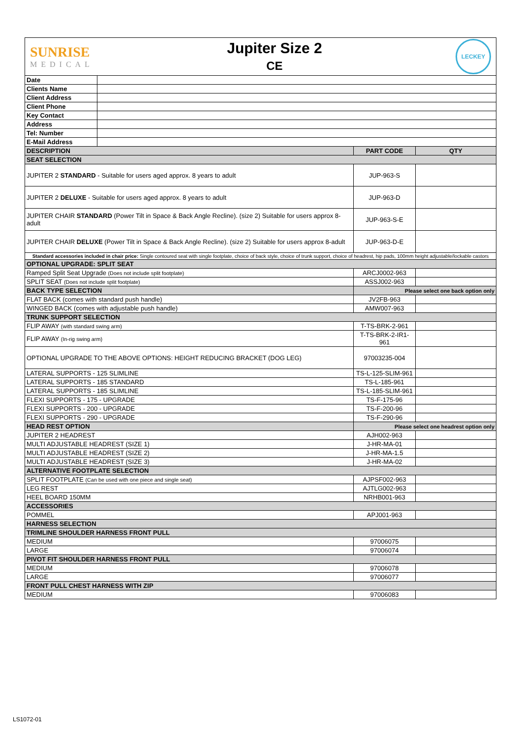SUNRISE
MEDICAL
Jupiter Size 2
CE
LECKEY
| Date | | | |
| Clients Name | | | |
| Client Address | | | |
| Client Phone | | | |
| Key Contact | | | |
| Address | | | |
| Tel: Number | | | |
| E-Mail Address | | | |
| DESCRIPTION | | PART CODE | QTY |
| SEAT SELECTION | | | |
| JUPITER 2 STANDARD - Suitable for users aged approx. 8 years to adult | | JUP-963-S | |
| JUPITER 2 DELUXE - Suitable for users aged approx. 8 years to adult | | JUP-963-D | |
| JUPITER CHAIR STANDARD (Power Tilt in Space & Back Angle Recline). (size 2) Suitable for users approx 8-adult | | JUP-963-S-E | |
| JUPITER CHAIR DELUXE (Power Tilt in Space & Back Angle Recline). (size 2) Suitable for users approx 8-adult | | JUP-963-D-E | |
| Standard accessories included in chair price: Single contoured seat with single footplate, choice of back style, choice of trunk support, choice of headrest, hip pads, 100mm height adjustable/lockable castors | | | |
| OPTIONAL UPGRADE: SPLIT SEAT | | | |
| Ramped Split Seat Upgrade (Does not include split footplate) | | ARCJ0002-963 | |
| SPLIT SEAT (Does not include split footplate) | | ASSJ002-963 | |
| BACK TYPE SELECTION | | Please select one back option only | |
| FLAT BACK (comes with standard push handle) | | JV2FB-963 | |
| WINGED BACK (comes with adjustable push handle) | | AMW007-963 | |
| TRUNK SUPPORT SELECTION | | | |
| FLIP AWAY (with standard swing arm) | | T-TS-BRK-2-961 | |
| FLIP AWAY (In-rig swing arm) | | T-TS-BRK-2-IR1-961 | |
| OPTIONAL UPGRADE TO THE ABOVE OPTIONS: HEIGHT REDUCING BRACKET (DOG LEG) | | 97003235-004 | |
| LATERAL SUPPORTS - 125 SLIMLINE | | TS-L-125-SLIM-961 | |
| LATERAL SUPPORTS - 185 STANDARD | | TS-L-185-961 | |
| LATERAL SUPPORTS - 185 SLIMLINE | | TS-L-185-SLIM-961 | |
| FLEXI SUPPORTS - 175 - UPGRADE | | TS-F-175-96 | |
| FLEXI SUPPORTS - 200 - UPGRADE | | TS-F-200-96 | |
| FLEXI SUPPORTS - 290 - UPGRADE | | TS-F-290-96 | |
| HEAD REST OPTION | | Please select one headrest option only | |
| JUPITER 2 HEADREST | | AJH002-963 | |
| MULTI ADJUSTABLE HEADREST (SIZE 1) | | J-HR-MA-01 | |
| MULTI ADJUSTABLE HEADREST (SIZE 2) | | J-HR-MA-1.5 | |
| MULTI ADJUSTABLE HEADREST (SIZE 3) | | J-HR-MA-02 | |
| ALTERNATIVE FOOTPLATE SELECTION | | | |
| SPLIT FOOTPLATE (Can be used with one piece and single seat) | | AJPSF002-963 | |
| LEG REST | | AJTLG002-963 | |
| HEEL BOARD 150MM | | NRHB001-963 | |
| ACCESSORIES | | | |
| POMMEL | | APJ001-963 | |
| HARNESS SELECTION | | | |
| TRIMLINE SHOULDER HARNESS FRONT PULL | | | |
| MEDIUM | | 97006075 | |
| LARGE | | 97006074 | |
| PIVOT FIT SHOULDER HARNESS FRONT PULL | | | |
| MEDIUM | | 97006078 | |
| LARGE | | 97006077 | |
| FRONT PULL CHEST HARNESS WITH ZIP | | | |
| MEDIUM | | 97006083 | |
LS1072-01